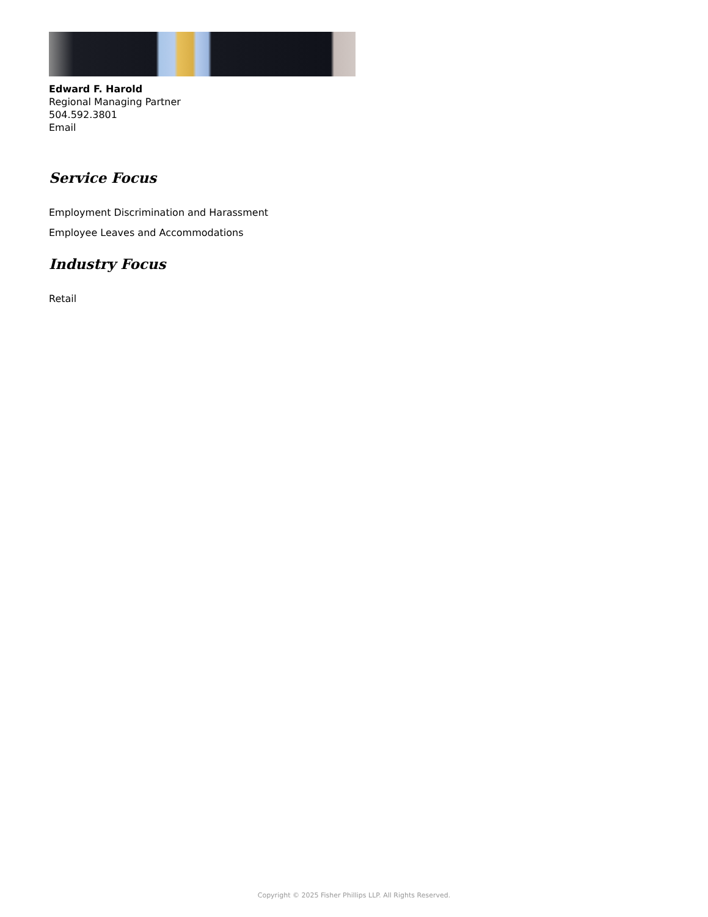Edward F. Harold
Regional Managing Partner
504.592.3801
Email
Service Focus
Employment Discrimination and Harassment
Employee Leaves and Accommodations
Industry Focus
Retail
Copyright © 2025 Fisher Phillips LLP. All Rights Reserved.